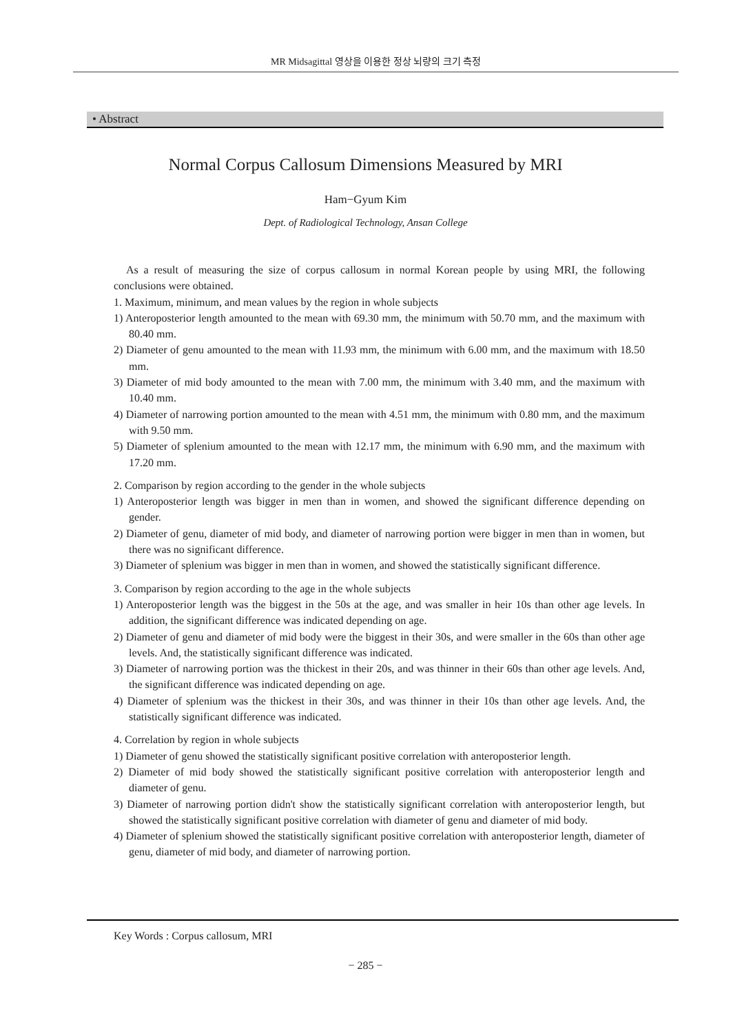MR Midsagittal 영상을 이용한 정상 뇌량의 크기 측정
• Abstract
Normal Corpus Callosum Dimensions Measured by MRI
Ham−Gyum Kim
Dept. of Radiological Technology, Ansan College
As a result of measuring the size of corpus callosum in normal Korean people by using MRI, the following conclusions were obtained.
1. Maximum, minimum, and mean values by the region in whole subjects
1) Anteroposterior length amounted to the mean with 69.30 mm, the minimum with 50.70 mm, and the maximum with 80.40 mm.
2) Diameter of genu amounted to the mean with 11.93 mm, the minimum with 6.00 mm, and the maximum with 18.50 mm.
3) Diameter of mid body amounted to the mean with 7.00 mm, the minimum with 3.40 mm, and the maximum with 10.40 mm.
4) Diameter of narrowing portion amounted to the mean with 4.51 mm, the minimum with 0.80 mm, and the maximum with 9.50 mm.
5) Diameter of splenium amounted to the mean with 12.17 mm, the minimum with 6.90 mm, and the maximum with 17.20 mm.
2. Comparison by region according to the gender in the whole subjects
1) Anteroposterior length was bigger in men than in women, and showed the significant difference depending on gender.
2) Diameter of genu, diameter of mid body, and diameter of narrowing portion were bigger in men than in women, but there was no significant difference.
3) Diameter of splenium was bigger in men than in women, and showed the statistically significant difference.
3. Comparison by region according to the age in the whole subjects
1) Anteroposterior length was the biggest in the 50s at the age, and was smaller in heir 10s than other age levels. In addition, the significant difference was indicated depending on age.
2) Diameter of genu and diameter of mid body were the biggest in their 30s, and were smaller in the 60s than other age levels. And, the statistically significant difference was indicated.
3) Diameter of narrowing portion was the thickest in their 20s, and was thinner in their 60s than other age levels. And, the significant difference was indicated depending on age.
4) Diameter of splenium was the thickest in their 30s, and was thinner in their 10s than other age levels. And, the statistically significant difference was indicated.
4. Correlation by region in whole subjects
1) Diameter of genu showed the statistically significant positive correlation with anteroposterior length.
2) Diameter of mid body showed the statistically significant positive correlation with anteroposterior length and diameter of genu.
3) Diameter of narrowing portion didn't show the statistically significant correlation with anteroposterior length, but showed the statistically significant positive correlation with diameter of genu and diameter of mid body.
4) Diameter of splenium showed the statistically significant positive correlation with anteroposterior length, diameter of genu, diameter of mid body, and diameter of narrowing portion.
Key Words : Corpus callosum, MRI
− 285 −